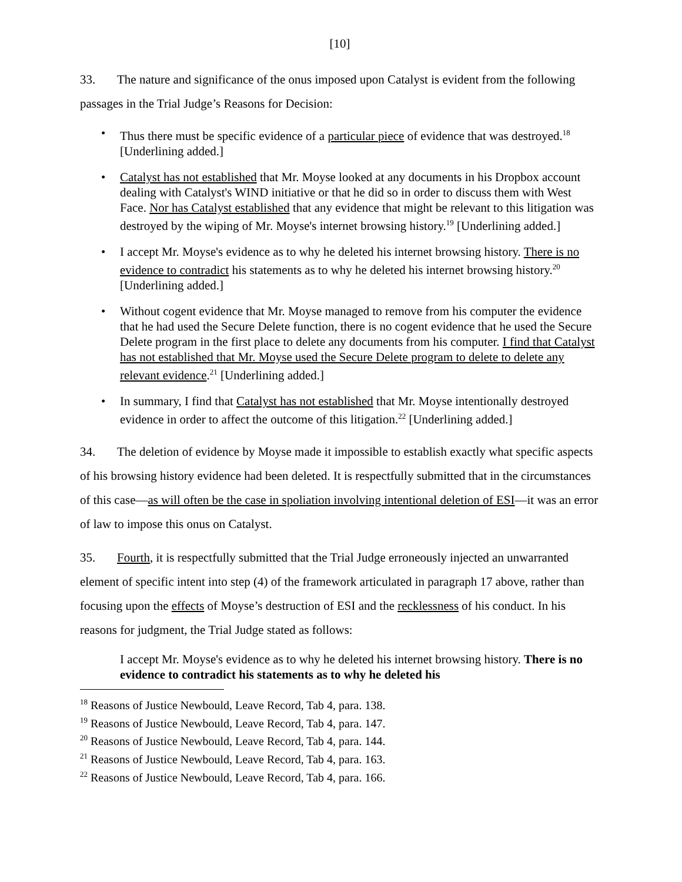[10]
33. The nature and significance of the onus imposed upon Catalyst is evident from the following passages in the Trial Judge’s Reasons for Decision:
• Thus there must be specific evidence of a particular piece of evidence that was destroyed.<sup>18</sup> [Underlining added.]
• Catalyst has not established that Mr. Moyse looked at any documents in his Dropbox account dealing with Catalyst's WIND initiative or that he did so in order to discuss them with West Face. Nor has Catalyst established that any evidence that might be relevant to this litigation was destroyed by the wiping of Mr. Moyse's internet browsing history.<sup>19</sup> [Underlining added.]
• I accept Mr. Moyse's evidence as to why he deleted his internet browsing history. There is no evidence to contradict his statements as to why he deleted his internet browsing history.<sup>20</sup> [Underlining added.]
• Without cogent evidence that Mr. Moyse managed to remove from his computer the evidence that he had used the Secure Delete function, there is no cogent evidence that he used the Secure Delete program in the first place to delete any documents from his computer. I find that Catalyst has not established that Mr. Moyse used the Secure Delete program to delete to delete any relevant evidence.<sup>21</sup> [Underlining added.]
• In summary, I find that Catalyst has not established that Mr. Moyse intentionally destroyed evidence in order to affect the outcome of this litigation.<sup>22</sup> [Underlining added.]
34. The deletion of evidence by Moyse made it impossible to establish exactly what specific aspects of his browsing history evidence had been deleted. It is respectfully submitted that in the circumstances of this case—as will often be the case in spoliation involving intentional deletion of ESI—it was an error of law to impose this onus on Catalyst.
35. Fourth, it is respectfully submitted that the Trial Judge erroneously injected an unwarranted element of specific intent into step (4) of the framework articulated in paragraph 17 above, rather than focusing upon the effects of Moyse’s destruction of ESI and the recklessness of his conduct. In his reasons for judgment, the Trial Judge stated as follows:
I accept Mr. Moyse's evidence as to why he deleted his internet browsing history. There is no evidence to contradict his statements as to why he deleted his
<sup>18</sup> Reasons of Justice Newbould, Leave Record, Tab 4, para. 138.
<sup>19</sup> Reasons of Justice Newbould, Leave Record, Tab 4, para. 147.
<sup>20</sup> Reasons of Justice Newbould, Leave Record, Tab 4, para. 144.
<sup>21</sup> Reasons of Justice Newbould, Leave Record, Tab 4, para. 163.
<sup>22</sup> Reasons of Justice Newbould, Leave Record, Tab 4, para. 166.